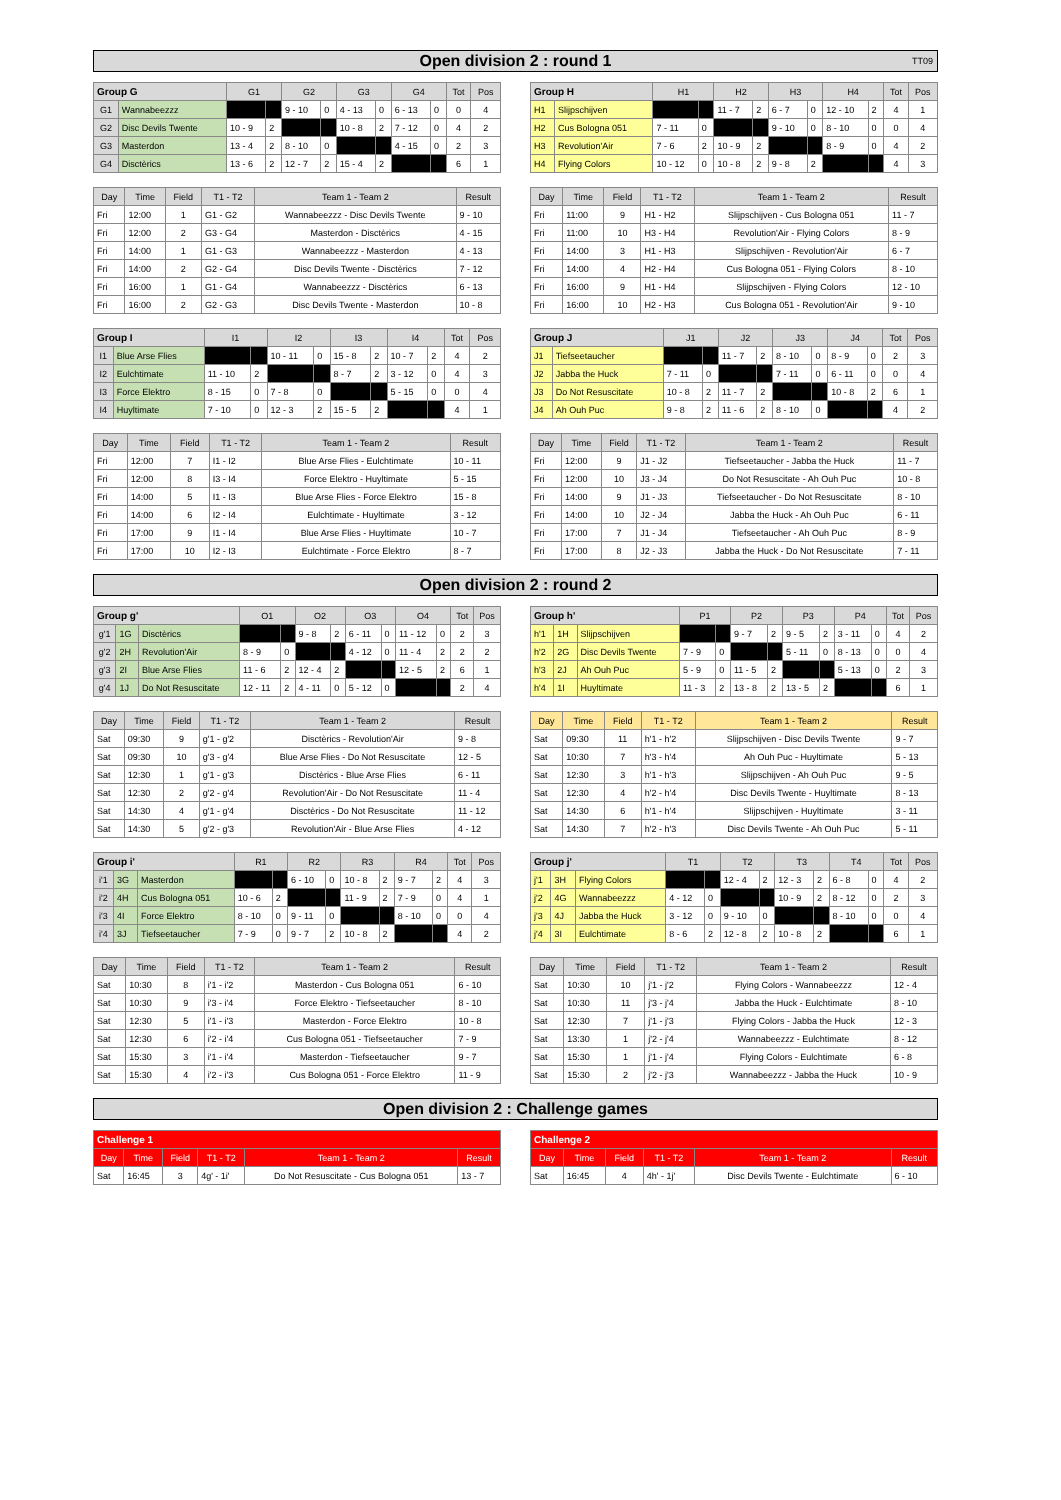Open division 2 : round 1 TT09
| Group G | | G1 | | G2 | | G3 | | G4 | | Tot | Pos |
| --- | --- | --- | --- | --- | --- | --- | --- | --- | --- | --- | --- |
| G1 | Wannabeezzz | | | 9 - 10 | 0 | 4 - 13 | 0 | 6 - 13 | 0 | 0 | 4 |
| G2 | Disc Devils Twente | 10 - 9 | 2 | | | 10 - 8 | 2 | 7 - 12 | 0 | 4 | 2 |
| G3 | Masterdon | 13 - 4 | 2 | 8 - 10 | 0 | | | 4 - 15 | 0 | 2 | 3 |
| G4 | Disctèrics | 13 - 6 | 2 | 12 - 7 | 2 | 15 - 4 | 2 | | | 6 | 1 |
| Group H | | H1 | | H2 | | H3 | | H4 | | Tot | Pos |
| --- | --- | --- | --- | --- | --- | --- | --- | --- | --- | --- | --- |
| H1 | Slijpschijven | | | 11 - 7 | 2 | 6 - 7 | 0 | 12 - 10 | 2 | 4 | 1 |
| H2 | Cus Bologna 051 | 7 - 11 | 0 | | | 9 - 10 | 0 | 8 - 10 | 0 | 0 | 4 |
| H3 | Revolution'Air | 7 - 6 | 2 | 10 - 9 | 2 | | | 8 - 9 | 0 | 4 | 2 |
| H4 | Flying Colors | 10 - 12 | 0 | 10 - 8 | 2 | 9 - 8 | 2 | | | 4 | 3 |
| Day | Time | Field | T1 - T2 | Team 1 - Team 2 | Result |
| --- | --- | --- | --- | --- | --- |
| Fri | 12:00 | 1 | G1 - G2 | Wannabeezzz - Disc Devils Twente | 9 - 10 |
| Fri | 12:00 | 2 | G3 - G4 | Masterdon - Disctèrics | 4 - 15 |
| Fri | 14:00 | 1 | G1 - G3 | Wannabeezzz - Masterdon | 4 - 13 |
| Fri | 14:00 | 2 | G2 - G4 | Disc Devils Twente - Disctèrics | 7 - 12 |
| Fri | 16:00 | 1 | G1 - G4 | Wannabeezzz - Disctèrics | 6 - 13 |
| Fri | 16:00 | 2 | G2 - G3 | Disc Devils Twente - Masterdon | 10 - 8 |
| Day | Time | Field | T1 - T2 | Team 1 - Team 2 | Result |
| --- | --- | --- | --- | --- | --- |
| Fri | 11:00 | 9 | H1 - H2 | Slijpschijven - Cus Bologna 051 | 11 - 7 |
| Fri | 11:00 | 10 | H3 - H4 | Revolution'Air - Flying Colors | 8 - 9 |
| Fri | 14:00 | 3 | H1 - H3 | Slijpschijven - Revolution'Air | 6 - 7 |
| Fri | 14:00 | 4 | H2 - H4 | Cus Bologna 051 - Flying Colors | 8 - 10 |
| Fri | 16:00 | 9 | H1 - H4 | Slijpschijven - Flying Colors | 12 - 10 |
| Fri | 16:00 | 10 | H2 - H3 | Cus Bologna 051 - Revolution'Air | 9 - 10 |
| Group I | | I1 | | I2 | | I3 | | I4 | | Tot | Pos |
| --- | --- | --- | --- | --- | --- | --- | --- | --- | --- | --- | --- |
| I1 | Blue Arse Flies | | | 10 - 11 | 0 | 15 - 8 | 2 | 10 - 7 | 2 | 4 | 2 |
| I2 | Eulchtimate | 11 - 10 | 2 | | | 8 - 7 | 2 | 3 - 12 | 0 | 4 | 3 |
| I3 | Force Elektro | 8 - 15 | 0 | 7 - 8 | 0 | | | 5 - 15 | 0 | 0 | 4 |
| I4 | Huyltimate | 7 - 10 | 0 | 12 - 3 | 2 | 15 - 5 | 2 | | | 4 | 1 |
| Group J | | J1 | | J2 | | J3 | | J4 | | Tot | Pos |
| --- | --- | --- | --- | --- | --- | --- | --- | --- | --- | --- | --- |
| J1 | Tiefseetaucher | | | 11 - 7 | 2 | 8 - 10 | 0 | 8 - 9 | 0 | 2 | 3 |
| J2 | Jabba the Huck | 7 - 11 | 0 | | | 7 - 11 | 0 | 6 - 11 | 0 | 0 | 4 |
| J3 | Do Not Resuscitate | 10 - 8 | 2 | 11 - 7 | 2 | | | 10 - 8 | 2 | 6 | 1 |
| J4 | Ah Ouh Puc | 9 - 8 | 2 | 11 - 6 | 2 | 8 - 10 | 0 | | | 4 | 2 |
| Day | Time | Field | T1 - T2 | Team 1 - Team 2 | Result |
| --- | --- | --- | --- | --- | --- |
| Fri | 12:00 | 7 | I1 - I2 | Blue Arse Flies - Eulchtimate | 10 - 11 |
| Fri | 12:00 | 8 | I3 - I4 | Force Elektro - Huyltimate | 5 - 15 |
| Fri | 14:00 | 5 | I1 - I3 | Blue Arse Flies - Force Elektro | 15 - 8 |
| Fri | 14:00 | 6 | I2 - I4 | Eulchtimate - Huyltimate | 3 - 12 |
| Fri | 17:00 | 9 | I1 - I4 | Blue Arse Flies - Huyltimate | 10 - 7 |
| Fri | 17:00 | 10 | I2 - I3 | Eulchtimate - Force Elektro | 8 - 7 |
| Day | Time | Field | T1 - T2 | Team 1 - Team 2 | Result |
| --- | --- | --- | --- | --- | --- |
| Fri | 12:00 | 9 | J1 - J2 | Tiefseetaucher - Jabba the Huck | 11 - 7 |
| Fri | 12:00 | 10 | J3 - J4 | Do Not Resuscitate - Ah Ouh Puc | 10 - 8 |
| Fri | 14:00 | 9 | J1 - J3 | Tiefseetaucher - Do Not Resuscitate | 8 - 10 |
| Fri | 14:00 | 10 | J2 - J4 | Jabba the Huck - Ah Ouh Puc | 6 - 11 |
| Fri | 17:00 | 7 | J1 - J4 | Tiefseetaucher - Ah Ouh Puc | 8 - 9 |
| Fri | 17:00 | 8 | J2 - J3 | Jabba the Huck - Do Not Resuscitate | 7 - 11 |
Open division 2 : round 2
| Group g' | | | O1 | | O2 | | O3 | | O4 | | Tot | Pos |
| --- | --- | --- | --- | --- | --- | --- | --- | --- | --- | --- | --- | --- |
| g'1 | 1G | Disctèrics | | | 9 - 8 | 2 | 6 - 11 | 0 | 11 - 12 | 0 | 2 | 3 |
| g'2 | 2H | Revolution'Air | 8 - 9 | 0 | | | 4 - 12 | 0 | 11 - 4 | 2 | 2 | 2 |
| g'3 | 2I | Blue Arse Flies | 11 - 6 | 2 | 12 - 4 | 2 | | | 12 - 5 | 2 | 6 | 1 |
| g'4 | 1J | Do Not Resuscitate | 12 - 11 | 2 | 4 - 11 | 0 | 5 - 12 | 0 | | | 2 | 4 |
| Group h' | | | P1 | | P2 | | P3 | | P4 | | Tot | Pos |
| --- | --- | --- | --- | --- | --- | --- | --- | --- | --- | --- | --- | --- |
| h'1 | 1H | Slijpschijven | | | 9 - 7 | 2 | 9 - 5 | 2 | 3 - 11 | 0 | 4 | 2 |
| h'2 | 2G | Disc Devils Twente | 7 - 9 | 0 | | | 5 - 11 | 0 | 8 - 13 | 0 | 0 | 4 |
| h'3 | 2J | Ah Ouh Puc | 5 - 9 | 0 | 11 - 5 | 2 | | | 5 - 13 | 0 | 2 | 3 |
| h'4 | 1I | Huyltimate | 11 - 3 | 2 | 13 - 8 | 2 | 13 - 5 | 2 | | | 6 | 1 |
| Day | Time | Field | T1 - T2 | Team 1 - Team 2 | Result |
| --- | --- | --- | --- | --- | --- |
| Sat | 09:30 | 9 | g'1 - g'2 | Disctèrics - Revolution'Air | 9 - 8 |
| Sat | 09:30 | 10 | g'3 - g'4 | Blue Arse Flies - Do Not Resuscitate | 12 - 5 |
| Sat | 12:30 | 1 | g'1 - g'3 | Disctèrics - Blue Arse Flies | 6 - 11 |
| Sat | 12:30 | 2 | g'2 - g'4 | Revolution'Air - Do Not Resuscitate | 11 - 4 |
| Sat | 14:30 | 4 | g'1 - g'4 | Disctèrics - Do Not Resuscitate | 11 - 12 |
| Sat | 14:30 | 5 | g'2 - g'3 | Revolution'Air - Blue Arse Flies | 4 - 12 |
| Day | Time | Field | T1 - T2 | Team 1 - Team 2 | Result |
| --- | --- | --- | --- | --- | --- |
| Sat | 09:30 | 11 | h'1 - h'2 | Slijpschijven - Disc Devils Twente | 9 - 7 |
| Sat | 10:30 | 7 | h'3 - h'4 | Ah Ouh Puc - Huyltimate | 5 - 13 |
| Sat | 12:30 | 3 | h'1 - h'3 | Slijpschijven - Ah Ouh Puc | 9 - 5 |
| Sat | 12:30 | 4 | h'2 - h'4 | Disc Devils Twente - Huyltimate | 8 - 13 |
| Sat | 14:30 | 6 | h'1 - h'4 | Slijpschijven - Huyltimate | 3 - 11 |
| Sat | 14:30 | 7 | h'2 - h'3 | Disc Devils Twente - Ah Ouh Puc | 5 - 11 |
| Group i' | | | R1 | | R2 | | R3 | | R4 | | Tot | Pos |
| --- | --- | --- | --- | --- | --- | --- | --- | --- | --- | --- | --- | --- |
| i'1 | 3G | Masterdon | | | 6 - 10 | 0 | 10 - 8 | 2 | 9 - 7 | 2 | 4 | 3 |
| i'2 | 4H | Cus Bologna 051 | 10 - 6 | 2 | | | 11 - 9 | 2 | 7 - 9 | 0 | 4 | 1 |
| i'3 | 4I | Force Elektro | 8 - 10 | 0 | 9 - 11 | 0 | | | 8 - 10 | 0 | 0 | 4 |
| i'4 | 3J | Tiefseetaucher | 7 - 9 | 0 | 9 - 7 | 2 | 10 - 8 | 2 | | | 4 | 2 |
| Group j' | | | T1 | | T2 | | T3 | | T4 | | Tot | Pos |
| --- | --- | --- | --- | --- | --- | --- | --- | --- | --- | --- | --- | --- |
| j'1 | 3H | Flying Colors | | | 12 - 4 | 2 | 12 - 3 | 2 | 6 - 8 | 0 | 4 | 2 |
| j'2 | 4G | Wannabeezzz | 4 - 12 | 0 | | | 10 - 9 | 2 | 8 - 12 | 0 | 2 | 3 |
| j'3 | 4J | Jabba the Huck | 3 - 12 | 0 | 9 - 10 | 0 | | | 8 - 10 | 0 | 0 | 4 |
| j'4 | 3I | Eulchtimate | 8 - 6 | 2 | 12 - 8 | 2 | 10 - 8 | 2 | | | 6 | 1 |
| Day | Time | Field | T1 - T2 | Team 1 - Team 2 | Result |
| --- | --- | --- | --- | --- | --- |
| Sat | 10:30 | 8 | i'1 - i'2 | Masterdon - Cus Bologna 051 | 6 - 10 |
| Sat | 10:30 | 9 | i'3 - i'4 | Force Elektro - Tiefseetaucher | 8 - 10 |
| Sat | 12:30 | 5 | i'1 - i'3 | Masterdon - Force Elektro | 10 - 8 |
| Sat | 12:30 | 6 | i'2 - i'4 | Cus Bologna 051 - Tiefseetaucher | 7 - 9 |
| Sat | 15:30 | 3 | i'1 - i'4 | Masterdon - Tiefseetaucher | 9 - 7 |
| Sat | 15:30 | 4 | i'2 - i'3 | Cus Bologna 051 - Force Elektro | 11 - 9 |
| Day | Time | Field | T1 - T2 | Team 1 - Team 2 | Result |
| --- | --- | --- | --- | --- | --- |
| Sat | 10:30 | 10 | j'1 - j'2 | Flying Colors - Wannabeezzz | 12 - 4 |
| Sat | 10:30 | 11 | j'3 - j'4 | Jabba the Huck - Eulchtimate | 8 - 10 |
| Sat | 12:30 | 7 | j'1 - j'3 | Flying Colors - Jabba the Huck | 12 - 3 |
| Sat | 13:30 | 1 | j'2 - j'4 | Wannabeezzz - Eulchtimate | 8 - 12 |
| Sat | 15:30 | 1 | j'1 - j'4 | Flying Colors - Eulchtimate | 6 - 8 |
| Sat | 15:30 | 2 | j'2 - j'3 | Wannabeezzz - Jabba the Huck | 10 - 9 |
Open division 2 : Challenge games
| Challenge 1 | | | | | |
| --- | --- | --- | --- | --- | --- |
| Day | Time | Field | T1 - T2 | Team 1 - Team 2 | Result |
| Sat | 16:45 | 3 | 4g' - 1i' | Do Not Resuscitate - Cus Bologna 051 | 13 - 7 |
| Challenge 2 | | | | | |
| --- | --- | --- | --- | --- | --- |
| Day | Time | Field | T1 - T2 | Team 1 - Team 2 | Result |
| Sat | 16:45 | 4 | 4h' - 1j' | Disc Devils Twente - Eulchtimate | 6 - 10 |